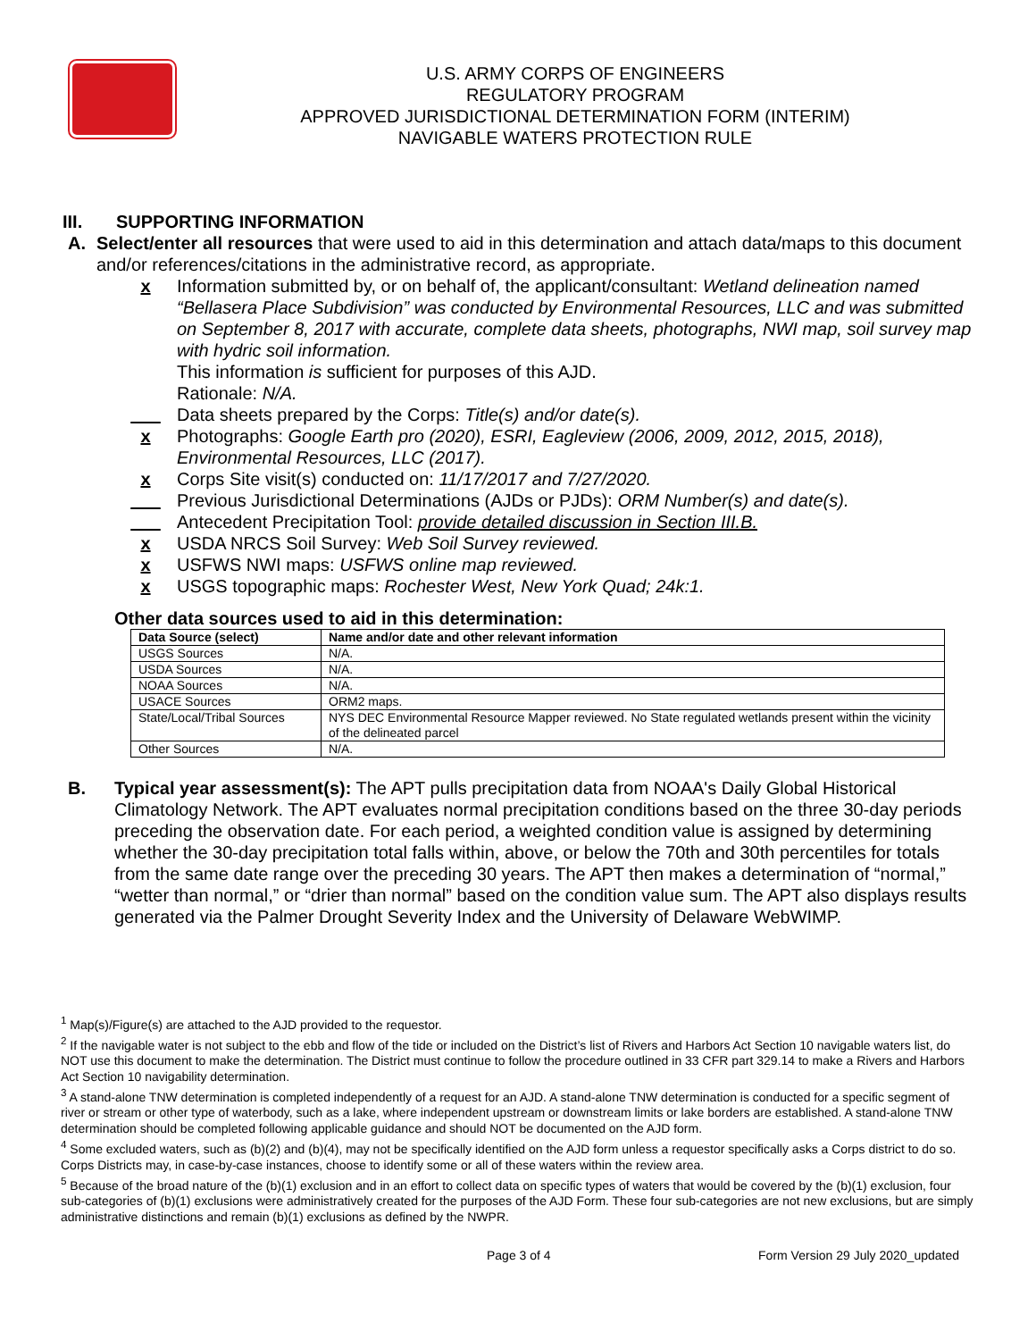U.S. ARMY CORPS OF ENGINEERS
REGULATORY PROGRAM
APPROVED JURISDICTIONAL DETERMINATION FORM (INTERIM)
NAVIGABLE WATERS PROTECTION RULE
III. SUPPORTING INFORMATION
A. Select/enter all resources that were used to aid in this determination and attach data/maps to this document and/or references/citations in the administrative record, as appropriate.
x Information submitted by, or on behalf of, the applicant/consultant: Wetland delineation named “Bellasera Place Subdivision” was conducted by Environmental Resources, LLC and was submitted on September 8, 2017 with accurate, complete data sheets, photographs, NWI map, soil survey map with hydric soil information.
This information is sufficient for purposes of this AJD.
Rationale: N/A.
___ Data sheets prepared by the Corps: Title(s) and/or date(s).
x Photographs: Google Earth pro (2020), ESRI, Eagleview (2006, 2009, 2012, 2015, 2018), Environmental Resources, LLC (2017).
x Corps Site visit(s) conducted on: 11/17/2017 and 7/27/2020.
___ Previous Jurisdictional Determinations (AJDs or PJDs): ORM Number(s) and date(s).
___ Antecedent Precipitation Tool: provide detailed discussion in Section III.B.
x USDA NRCS Soil Survey: Web Soil Survey reviewed.
x USFWS NWI maps: USFWS online map reviewed.
x USGS topographic maps: Rochester West, New York Quad; 24k:1.
Other data sources used to aid in this determination:
| Data Source (select) | Name and/or date and other relevant information |
| --- | --- |
| USGS Sources | N/A. |
| USDA Sources | N/A. |
| NOAA Sources | N/A. |
| USACE Sources | ORM2 maps. |
| State/Local/Tribal Sources | NYS DEC Environmental Resource Mapper reviewed. No State regulated wetlands present within the vicinity of the delineated parcel |
| Other Sources | N/A. |
B. Typical year assessment(s): The APT pulls precipitation data from NOAA's Daily Global Historical Climatology Network. The APT evaluates normal precipitation conditions based on the three 30-day periods preceding the observation date. For each period, a weighted condition value is assigned by determining whether the 30-day precipitation total falls within, above, or below the 70th and 30th percentiles for totals from the same date range over the preceding 30 years. The APT then makes a determination of “normal,” “wetter than normal,” or “drier than normal” based on the condition value sum. The APT also displays results generated via the Palmer Drought Severity Index and the University of Delaware WebWIMP.
<sup>1</sup> Map(s)/Figure(s) are attached to the AJD provided to the requestor.
<sup>2</sup> If the navigable water is not subject to the ebb and flow of the tide or included on the District’s list of Rivers and Harbors Act Section 10 navigable waters list, do NOT use this document to make the determination. The District must continue to follow the procedure outlined in 33 CFR part 329.14 to make a Rivers and Harbors Act Section 10 navigability determination.
<sup>3</sup> A stand-alone TNW determination is completed independently of a request for an AJD. A stand-alone TNW determination is conducted for a specific segment of river or stream or other type of waterbody, such as a lake, where independent upstream or downstream limits or lake borders are established. A stand-alone TNW determination should be completed following applicable guidance and should NOT be documented on the AJD form.
<sup>4</sup> Some excluded waters, such as (b)(2) and (b)(4), may not be specifically identified on the AJD form unless a requestor specifically asks a Corps district to do so. Corps Districts may, in case-by-case instances, choose to identify some or all of these waters within the review area.
<sup>5</sup> Because of the broad nature of the (b)(1) exclusion and in an effort to collect data on specific types of waters that would be covered by the (b)(1) exclusion, four sub-categories of (b)(1) exclusions were administratively created for the purposes of the AJD Form. These four sub-categories are not new exclusions, but are simply administrative distinctions and remain (b)(1) exclusions as defined by the NWPR.
Page 3 of 4 Form Version 29 July 2020_updated